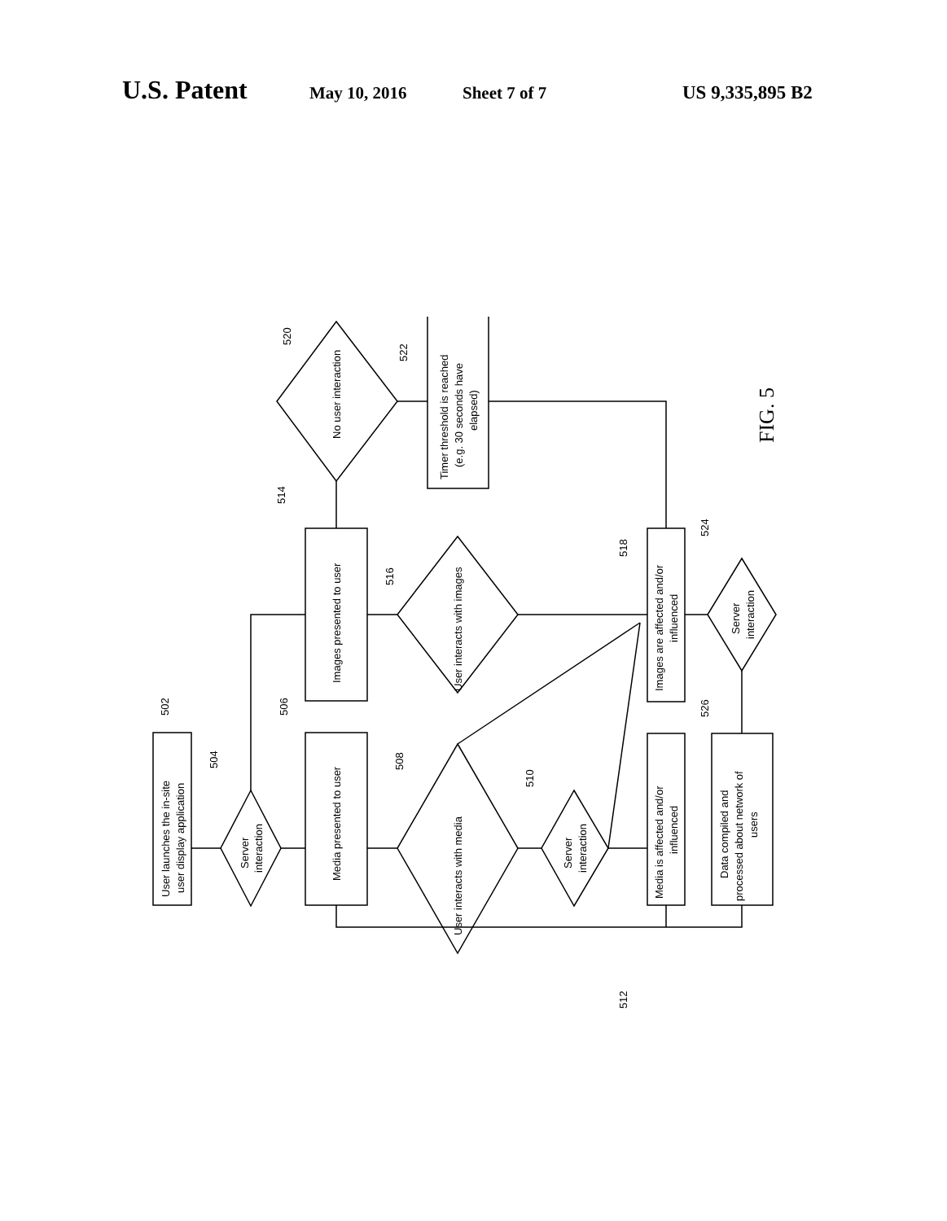U.S. Patent May 10, 2016 Sheet 7 of 7 US 9,335,895 B2
User launches the in-site
user display application
Server
interaction
Media presented to user
Images presented to user
No user interaction
Timer threshold is reached
(e.g. 30 seconds have
elapsed)
User interacts with images
User interacts with media
Server
interaction
Images are affected and/or
influenced
Server
interaction
Media is affected and/or
influenced
Data compiled and
processed about network of
users
502
504
506
508
510
512
514
516
518
520
522
524
526
FIG. 5